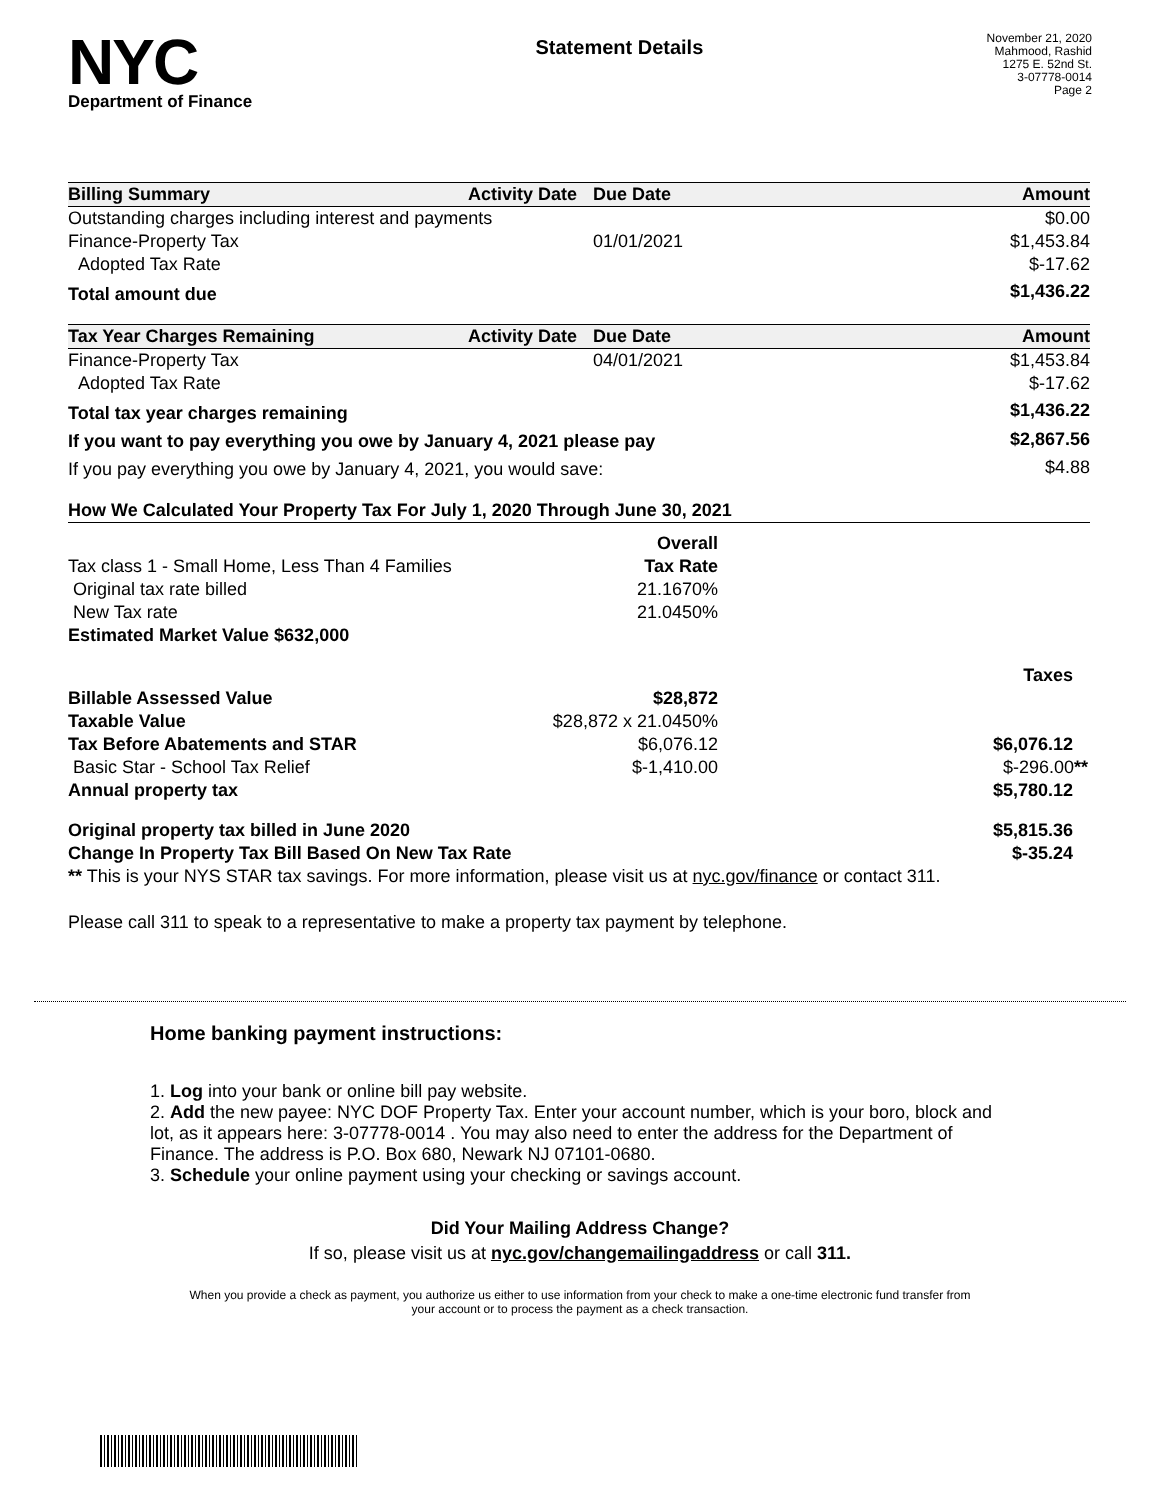NYC
Department of Finance
Statement Details
November 21, 2020
Mahmood, Rashid
1275 E. 52nd St.
3-07778-0014
Page 2
| Billing Summary | Activity Date | Due Date | Amount |
| --- | --- | --- | --- |
| Outstanding charges including interest and payments | | | $0.00 |
| Finance-Property Tax | | 01/01/2021 | $1,453.84 |
| Adopted Tax Rate | | | $-17.62 |
| Total amount due | | | $1,436.22 |
| Tax Year Charges Remaining | Activity Date | Due Date | Amount |
| --- | --- | --- | --- |
| Finance-Property Tax | | 04/01/2021 | $1,453.84 |
| Adopted Tax Rate | | | $-17.62 |
| Total tax year charges remaining | | | $1,436.22 |
| If you want to pay everything you owe by January 4, 2021 please pay | | | $2,867.56 |
| If you pay everything you owe by January 4, 2021, you would save: | | | $4.88 |
| How We Calculated Your Property Tax For July 1, 2020 Through June 30, 2021 | | |
| --- | --- | --- |
| | Overall | |
| Tax class 1 - Small Home, Less Than 4 Families | Tax Rate | |
| Original tax rate billed | 21.1670% | |
| New Tax rate | 21.0450% | |
| Estimated Market Value $632,000 | | |
| | | Taxes |
| Billable Assessed Value | $28,872 | |
| Taxable Value | $28,872 x 21.0450% | |
| Tax Before Abatements and STAR | $6,076.12 | $6,076.12 |
| Basic Star - School Tax Relief | $-1,410.00 | $-296.00 ** |
| Annual property tax | | $5,780.12 |
| Original property tax billed in June 2020 | | $5,815.36 |
| Change In Property Tax Bill Based On New Tax Rate | | $-35.24 |
| ** This is your NYS STAR tax savings. For more information, please visit us at nyc.gov/finance or contact 311. | | |
Please call 311 to speak to a representative to make a property tax payment by telephone.
Home banking payment instructions:
1. Log into your bank or online bill pay website.
2. Add the new payee: NYC DOF Property Tax. Enter your account number, which is your boro, block and lot, as it appears here: 3-07778-0014 . You may also need to enter the address for the Department of Finance. The address is P.O. Box 680, Newark NJ 07101-0680.
3. Schedule your online payment using your checking or savings account.
Did Your Mailing Address Change?
If so, please visit us at nyc.gov/changemailingaddress or call 311.
When you provide a check as payment, you authorize us either to use information from your check to make a one-time electronic fund transfer from your account or to process the payment as a check transaction.